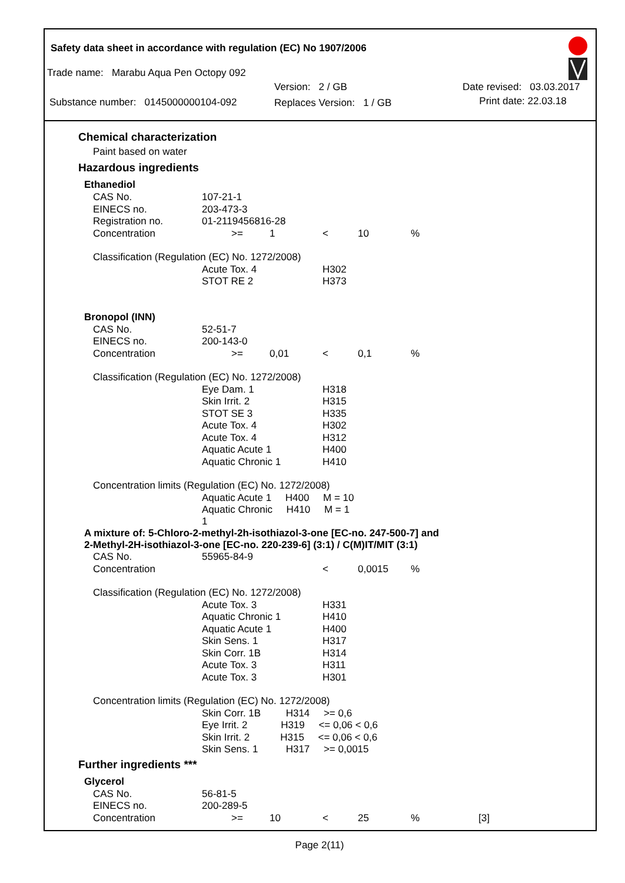Safety data sheet in accordance with regulation (EC) No 1907/2006
Trade name: Marabu Aqua Pen Octopy 092
Substance number: 0145000000104-092
Version: 2 / GB
Replaces Version: 1 / GB
Date revised: 03.03.2017
Print date: 22.03.18
Chemical characterization
Paint based on water
Hazardous ingredients
| Ethanediol | | | | | | |
| CAS No. | 107-21-1 | | | | | |
| EINECS no. | 203-473-3 | | | | | |
| Registration no. | 01-2119456816-28 | | | | | |
| Concentration | >= | 1 | < | 10 | % | |
| Classification (Regulation (EC) No. 1272/2008) | | | | | | |
| | Acute Tox. 4 | | H302 | | | |
| | STOT RE 2 | | H373 | | | |
| Bronopol (INN) | | | | | | |
| CAS No. | 52-51-7 | | | | | |
| EINECS no. | 200-143-0 | | | | | |
| Concentration | >= | 0,01 | < | 0,1 | % | |
| Classification (Regulation (EC) No. 1272/2008) | | | | | | |
| | Eye Dam. 1 | | H318 | | | |
| | Skin Irrit. 2 | | H315 | | | |
| | STOT SE 3 | | H335 | | | |
| | Acute Tox. 4 | | H302 | | | |
| | Acute Tox. 4 | | H312 | | | |
| | Aquatic Acute 1 | | H400 | | | |
| | Aquatic Chronic 1 | | H410 | | | |
| Concentration limits (Regulation (EC) No. 1272/2008) | | | | | | |
| | Aquatic Acute 1 H400 M = 10 | | | | | |
| | Aquatic Chronic H410 M = 1 1 | | | | | |
| A mixture of: 5-Chloro-2-methyl-2h-isothiazol-3-one [EC-no. 247-500-7] and 2-Methyl-2H-isothiazol-3-one [EC-no. 220-239-6] (3:1) / C(M)IT/MIT (3:1) | | | | | | |
| CAS No. | 55965-84-9 | | | | | |
| Concentration | | | < | 0,0015 | % | |
| Classification (Regulation (EC) No. 1272/2008) | | | | | | |
| | Acute Tox. 3 | | H331 | | | |
| | Aquatic Chronic 1 | | H410 | | | |
| | Aquatic Acute 1 | | H400 | | | |
| | Skin Sens. 1 | | H317 | | | |
| | Skin Corr. 1B | | H314 | | | |
| | Acute Tox. 3 | | H311 | | | |
| | Acute Tox. 3 | | H301 | | | |
| Concentration limits (Regulation (EC) No. 1272/2008) | | | | | | |
| | Skin Corr. 1B H314 >= 0,6 | | | | | |
| | Eye Irrit. 2 H319 <= 0,06 < 0,6 | | | | | |
| | Skin Irrit. 2 H315 <= 0,06 < 0,6 | | | | | |
| | Skin Sens. 1 H317 >= 0,0015 | | | | | |
| Further ingredients *** | | | | | | |
| Glycerol | | | | | | |
| CAS No. | 56-81-5 | | | | | |
| EINECS no. | 200-289-5 | | | | | |
| Concentration | >= | 10 | < | 25 | % | [3] |
Page 2(11)